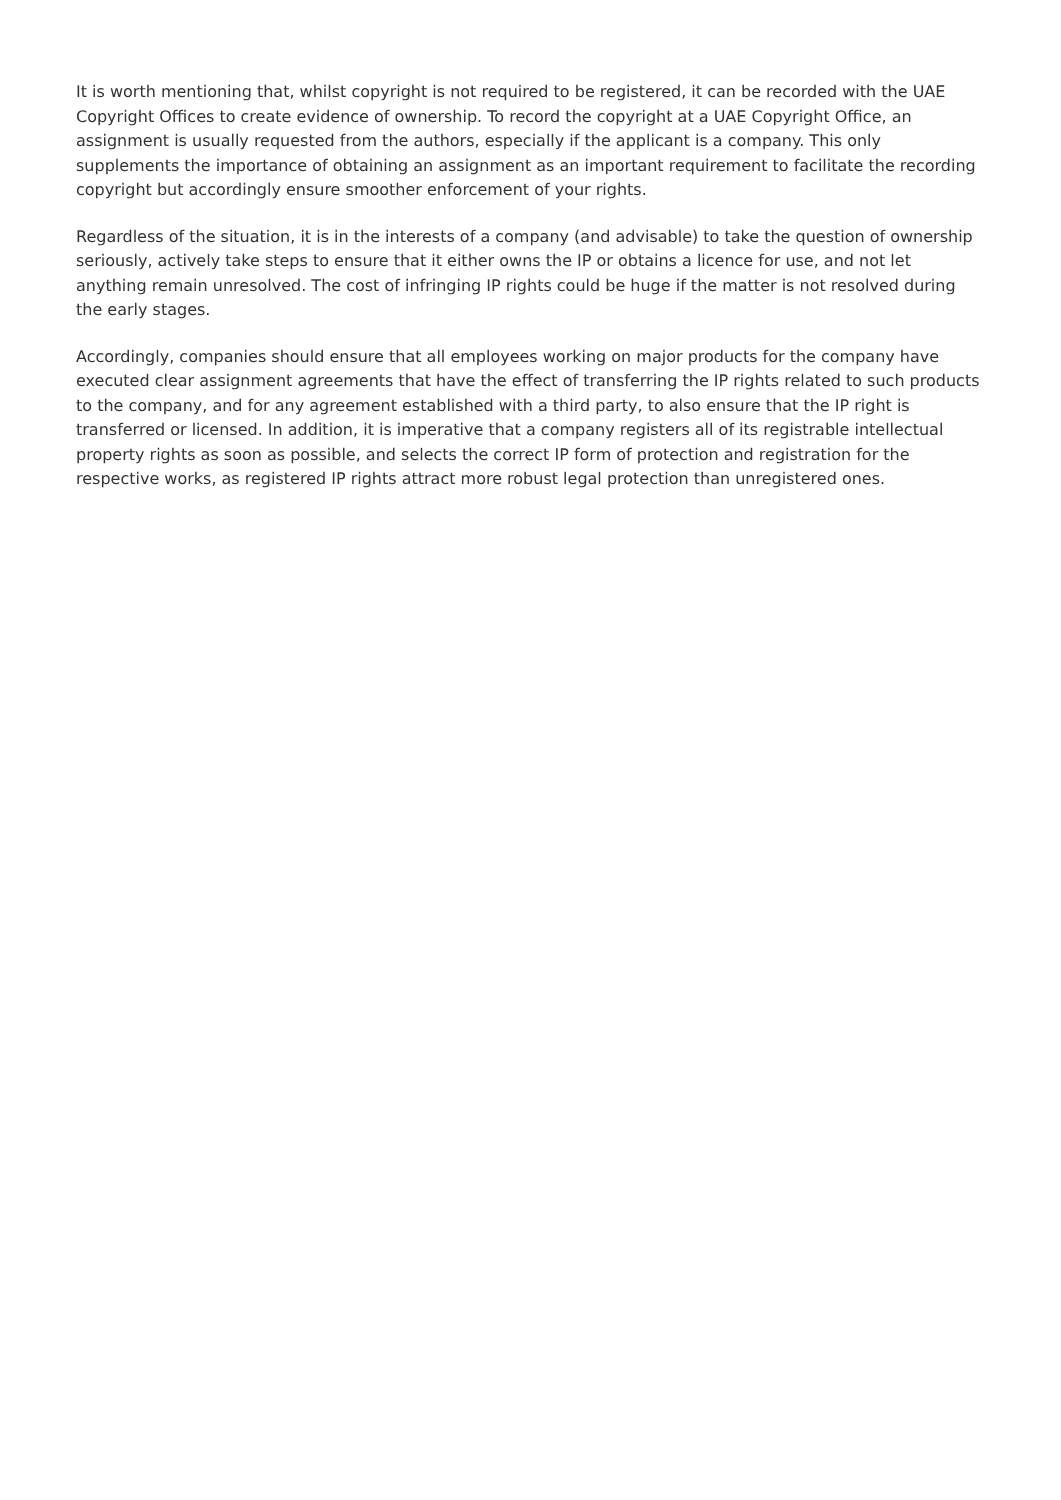It is worth mentioning that, whilst copyright is not required to be registered, it can be recorded with the UAE Copyright Offices to create evidence of ownership. To record the copyright at a UAE Copyright Office, an assignment is usually requested from the authors, especially if the applicant is a company. This only supplements the importance of obtaining an assignment as an important requirement to facilitate the recording copyright but accordingly ensure smoother enforcement of your rights.
Regardless of the situation, it is in the interests of a company (and advisable) to take the question of ownership seriously, actively take steps to ensure that it either owns the IP or obtains a licence for use, and not let anything remain unresolved. The cost of infringing IP rights could be huge if the matter is not resolved during the early stages.
Accordingly, companies should ensure that all employees working on major products for the company have executed clear assignment agreements that have the effect of transferring the IP rights related to such products to the company, and for any agreement established with a third party, to also ensure that the IP right is transferred or licensed. In addition, it is imperative that a company registers all of its registrable intellectual property rights as soon as possible, and selects the correct IP form of protection and registration for the respective works, as registered IP rights attract more robust legal protection than unregistered ones.